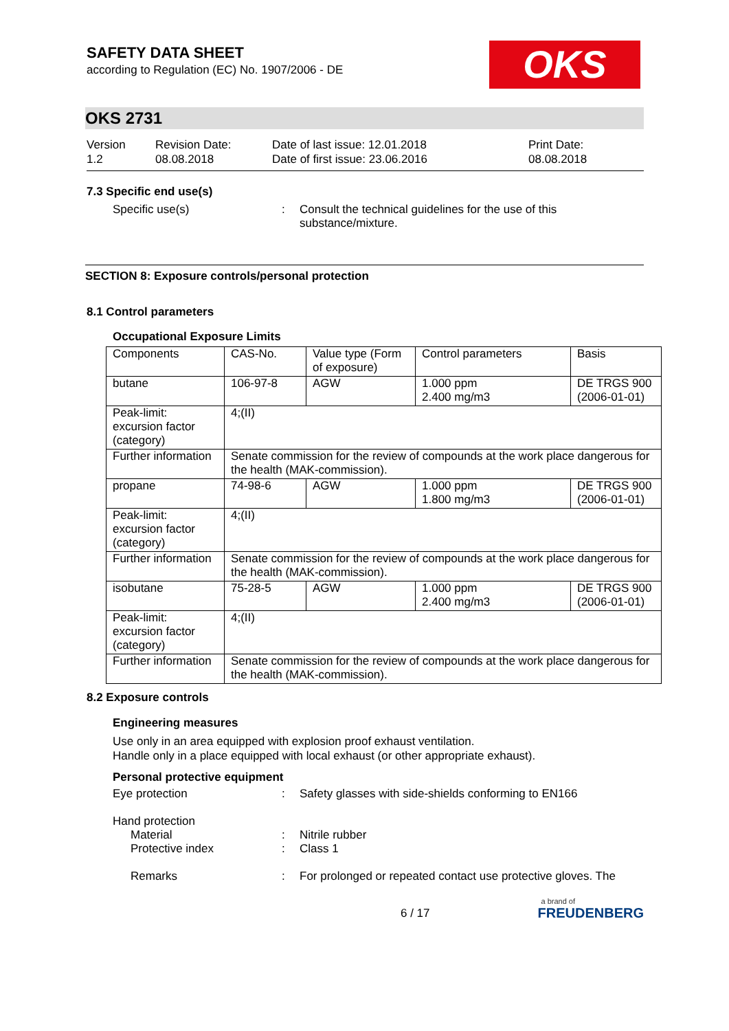SAFETY DATA SHEET
according to Regulation (EC) No. 1907/2006 - DE
OKS
OKS 2731
Version
1.2
Revision Date:
08.08.2018
Date of last issue: 12.01.2018
Date of first issue: 23.06.2016
Print Date:
08.08.2018
7.3 Specific end use(s)
Specific use(s) : Consult the technical guidelines for the use of this substance/mixture.
SECTION 8: Exposure controls/personal protection
8.1 Control parameters
Occupational Exposure Limits
| Components | CAS-No. | Value type (Form of exposure) | Control parameters | Basis |
| butane | 106-97-8 | AGW | 1.000 ppm 2.400 mg/m3 | DE TRGS 900 (2006-01-01) |
| Peak-limit: excursion factor (category) | 4;(II) | | | |
| Further information | Senate commission for the review of compounds at the work place dangerous for the health (MAK-commission). | | | |
| propane | 74-98-6 | AGW | 1.000 ppm 1.800 mg/m3 | DE TRGS 900 (2006-01-01) |
| Peak-limit: excursion factor (category) | 4;(II) | | | |
| Further information | Senate commission for the review of compounds at the work place dangerous for the health (MAK-commission). | | | |
| isobutane | 75-28-5 | AGW | 1.000 ppm 2.400 mg/m3 | DE TRGS 900 (2006-01-01) |
| Peak-limit: excursion factor (category) | 4;(II) | | | |
| Further information | Senate commission for the review of compounds at the work place dangerous for the health (MAK-commission). | | | |
8.2 Exposure controls
Engineering measures
Use only in an area equipped with explosion proof exhaust ventilation.
Handle only in a place equipped with local exhaust (or other appropriate exhaust).
Personal protective equipment
Eye protection : Safety glasses with side-shields conforming to EN166
Hand protection
Material : Nitrile rubber
Protective index : Class 1
Remarks : For prolonged or repeated contact use protective gloves. The
6 / 17
a brand of
FREUDENBERG